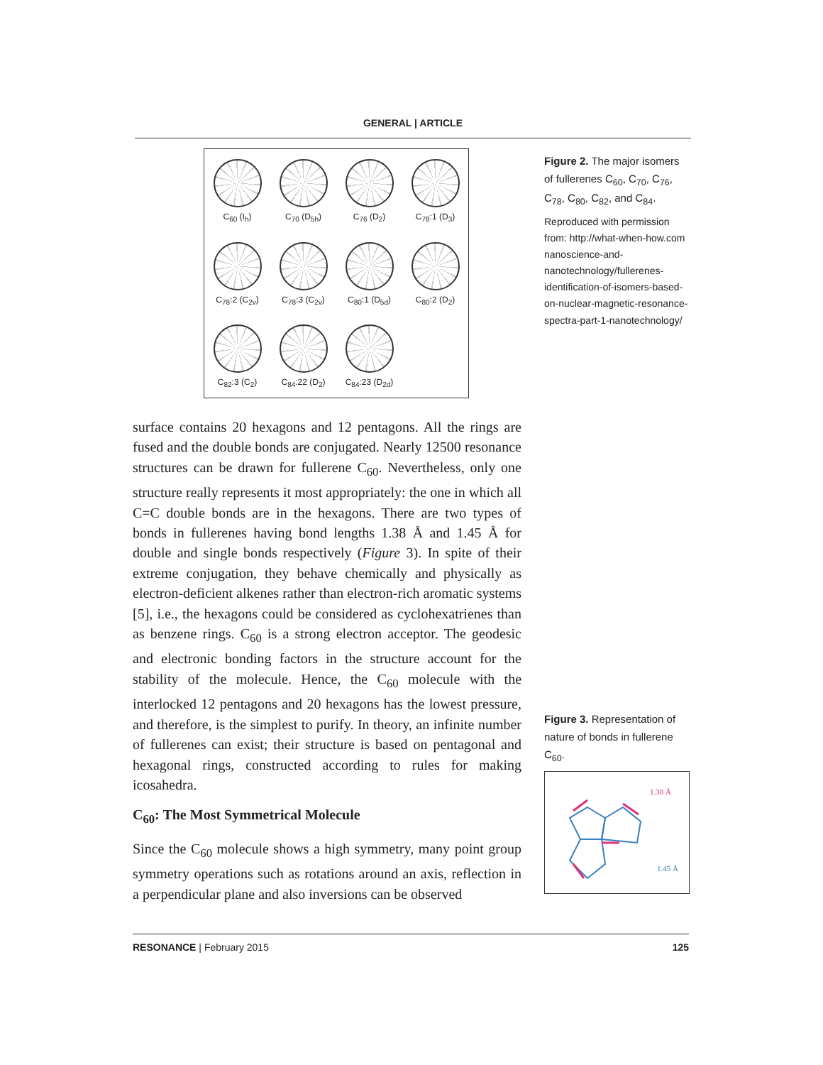GENERAL | ARTICLE
C<sub>60</sub> (I<sub>h</sub>)
C<sub>70</sub> (D<sub>5h</sub>)
C<sub>76</sub> (D<sub>2</sub>)
C<sub>78</sub>:1 (D<sub>3</sub>)
C<sub>78</sub>:2 (C<sub>2v</sub>)
C<sub>78</sub>:3 (C<sub>2v</sub>)
C<sub>80</sub>:1 (D<sub>5d</sub>)
C<sub>80</sub>:2 (D<sub>2</sub>)
C<sub>82</sub>:3 (C<sub>2</sub>)
C<sub>84</sub>:22 (D<sub>2</sub>)
C<sub>84</sub>:23 (D<sub>2d</sub>)
Figure 2. The major isomers of fullerenes C<sub>60</sub>, C<sub>70</sub>, C<sub>76</sub>, C<sub>78</sub>, C<sub>80</sub>, C<sub>82</sub>, and C<sub>84</sub>.
Reproduced with permission from: http://what-when-how.com nanoscience-and-nanotechnology/fullerenes-identification-of-isomers-based-on-nuclear-magnetic-resonance-spectra-part-1-nanotechnology/
surface contains 20 hexagons and 12 pentagons. All the rings are fused and the double bonds are conjugated. Nearly 12500 resonance structures can be drawn for fullerene C<sub>60</sub>. Nevertheless, only one structure really represents it most appropriately: the one in which all C=C double bonds are in the hexagons. There are two types of bonds in fullerenes having bond lengths 1.38 Å and 1.45 Å for double and single bonds respectively (Figure 3). In spite of their extreme conjugation, they behave chemically and physically as electron-deficient alkenes rather than electron-rich aromatic systems [5], i.e., the hexagons could be considered as cyclohexatrienes than as benzene rings. C<sub>60</sub> is a strong electron acceptor. The geodesic and electronic bonding factors in the structure account for the stability of the molecule. Hence, the C<sub>60</sub> molecule with the interlocked 12 pentagons and 20 hexagons has the lowest pressure, and therefore, is the simplest to purify. In theory, an infinite number of fullerenes can exist; their structure is based on pentagonal and hexagonal rings, constructed according to rules for making icosahedra.
C<sub>60</sub>: The Most Symmetrical Molecule
Since the C<sub>60</sub> molecule shows a high symmetry, many point group symmetry operations such as rotations around an axis, reflection in a perpendicular plane and also inversions can be observed
Figure 3. Representation of nature of bonds in fullerene C<sub>60</sub>.
1.38 Å
1.45 Å
RESONANCE | February 2015 125